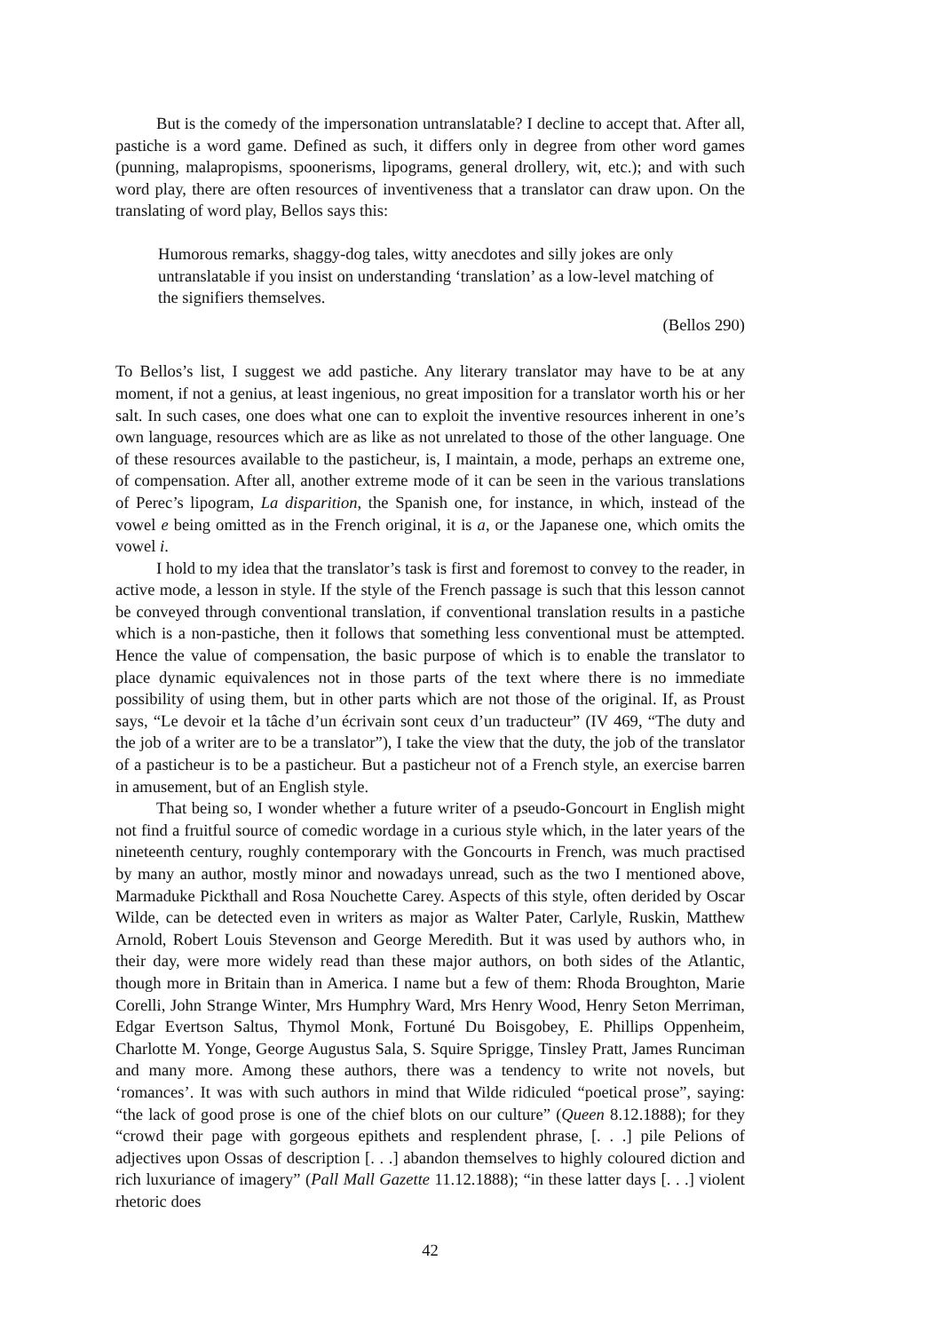But is the comedy of the impersonation untranslatable? I decline to accept that. After all, pastiche is a word game. Defined as such, it differs only in degree from other word games (punning, malapropisms, spoonerisms, lipograms, general drollery, wit, etc.); and with such word play, there are often resources of inventiveness that a translator can draw upon. On the translating of word play, Bellos says this:
Humorous remarks, shaggy-dog tales, witty anecdotes and silly jokes are only untranslatable if you insist on understanding ‘translation’ as a low-level matching of the signifiers themselves.
(Bellos 290)
To Bellos’s list, I suggest we add pastiche. Any literary translator may have to be at any moment, if not a genius, at least ingenious, no great imposition for a translator worth his or her salt. In such cases, one does what one can to exploit the inventive resources inherent in one’s own language, resources which are as like as not unrelated to those of the other language. One of these resources available to the pasticheur, is, I maintain, a mode, perhaps an extreme one, of compensation. After all, another extreme mode of it can be seen in the various translations of Perec’s lipogram, La disparition, the Spanish one, for instance, in which, instead of the vowel e being omitted as in the French original, it is a, or the Japanese one, which omits the vowel i.
I hold to my idea that the translator’s task is first and foremost to convey to the reader, in active mode, a lesson in style. If the style of the French passage is such that this lesson cannot be conveyed through conventional translation, if conventional translation results in a pastiche which is a non-pastiche, then it follows that something less conventional must be attempted. Hence the value of compensation, the basic purpose of which is to enable the translator to place dynamic equivalences not in those parts of the text where there is no immediate possibility of using them, but in other parts which are not those of the original. If, as Proust says, “Le devoir et la tâche d’un écrivain sont ceux d’un traducteur” (IV 469, “The duty and the job of a writer are to be a translator”), I take the view that the duty, the job of the translator of a pasticheur is to be a pasticheur. But a pasticheur not of a French style, an exercise barren in amusement, but of an English style.
That being so, I wonder whether a future writer of a pseudo-Goncourt in English might not find a fruitful source of comedic wordage in a curious style which, in the later years of the nineteenth century, roughly contemporary with the Goncourts in French, was much practised by many an author, mostly minor and nowadays unread, such as the two I mentioned above, Marmaduke Pickthall and Rosa Nouchette Carey. Aspects of this style, often derided by Oscar Wilde, can be detected even in writers as major as Walter Pater, Carlyle, Ruskin, Matthew Arnold, Robert Louis Stevenson and George Meredith. But it was used by authors who, in their day, were more widely read than these major authors, on both sides of the Atlantic, though more in Britain than in America. I name but a few of them: Rhoda Broughton, Marie Corelli, John Strange Winter, Mrs Humphry Ward, Mrs Henry Wood, Henry Seton Merriman, Edgar Evertson Saltus, Thymol Monk, Fortuné Du Boisgobey, E. Phillips Oppenheim, Charlotte M. Yonge, George Augustus Sala, S. Squire Sprigge, Tinsley Pratt, James Runciman and many more. Among these authors, there was a tendency to write not novels, but ‘romances’. It was with such authors in mind that Wilde ridiculed “poetical prose”, saying: “the lack of good prose is one of the chief blots on our culture” (Queen 8.12.1888); for they “crowd their page with gorgeous epithets and resplendent phrase, [. . .] pile Pelions of adjectives upon Ossas of description [. . .] abandon themselves to highly coloured diction and rich luxuriance of imagery” (Pall Mall Gazette 11.12.1888); “in these latter days [. . .] violent rhetoric does
42